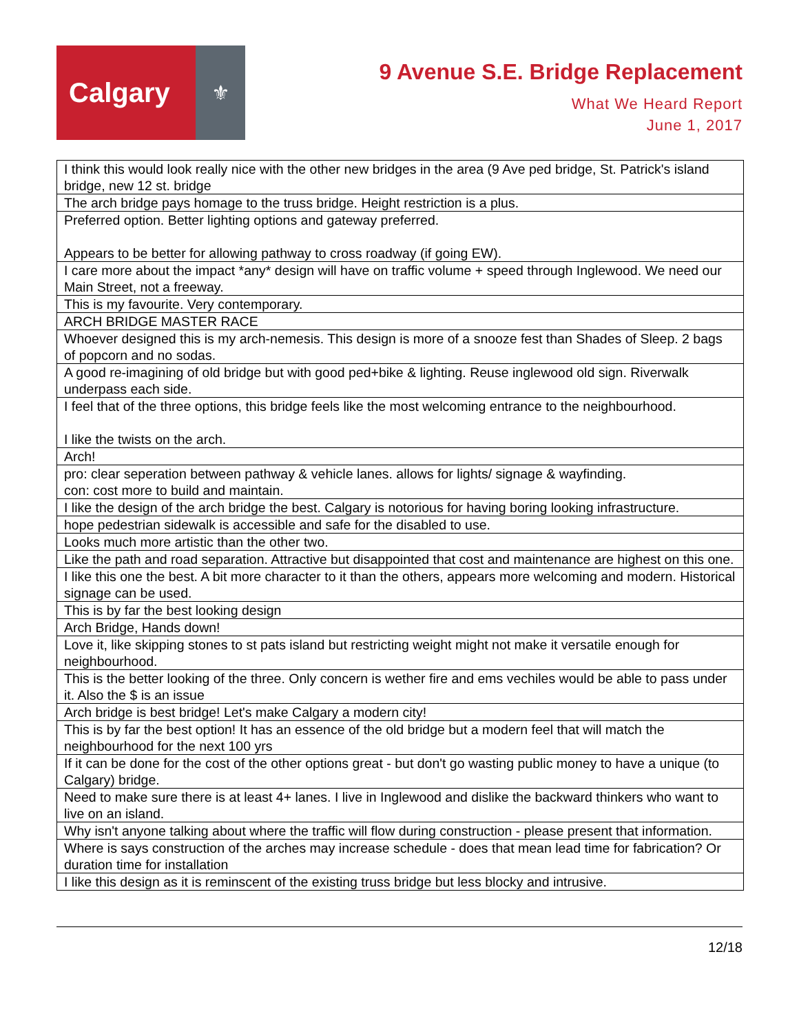Calgary
⚜
9 Avenue S.E. Bridge Replacement
What We Heard Report
June 1, 2017
| I think this would look really nice with the other new bridges in the area (9 Ave ped bridge, St. Patrick's island bridge, new 12 st. bridge |
| The arch bridge pays homage to the truss bridge. Height restriction is a plus. |
| Preferred option. Better lighting options and gateway preferred. Appears to be better for allowing pathway to cross roadway (if going EW). |
| I care more about the impact *any* design will have on traffic volume + speed through Inglewood. We need our Main Street, not a freeway. |
| This is my favourite. Very contemporary. |
| ARCH BRIDGE MASTER RACE |
| Whoever designed this is my arch-nemesis. This design is more of a snooze fest than Shades of Sleep. 2 bags of popcorn and no sodas. |
| A good re-imagining of old bridge but with good ped+bike & lighting. Reuse inglewood old sign. Riverwalk underpass each side. |
| I feel that of the three options, this bridge feels like the most welcoming entrance to the neighbourhood. I like the twists on the arch. |
| Arch! |
| pro: clear seperation between pathway & vehicle lanes. allows for lights/ signage & wayfinding. con: cost more to build and maintain. |
| I like the design of the arch bridge the best. Calgary is notorious for having boring looking infrastructure. |
| hope pedestrian sidewalk is accessible and safe for the disabled to use. |
| Looks much more artistic than the other two. |
| Like the path and road separation. Attractive but disappointed that cost and maintenance are highest on this one. |
| I like this one the best. A bit more character to it than the others, appears more welcoming and modern. Historical signage can be used. |
| This is by far the best looking design |
| Arch Bridge, Hands down! |
| Love it, like skipping stones to st pats island but restricting weight might not make it versatile enough for neighbourhood. |
| This is the better looking of the three. Only concern is wether fire and ems vechiles would be able to pass under it. Also the $ is an issue |
| Arch bridge is best bridge! Let's make Calgary a modern city! |
| This is by far the best option! It has an essence of the old bridge but a modern feel that will match the neighbourhood for the next 100 yrs |
| If it can be done for the cost of the other options great - but don't go wasting public money to have a unique (to Calgary) bridge. |
| Need to make sure there is at least 4+ lanes. I live in Inglewood and dislike the backward thinkers who want to live on an island. |
| Why isn't anyone talking about where the traffic will flow during construction - please present that information. |
| Where is says construction of the arches may increase schedule - does that mean lead time for fabrication? Or duration time for installation |
| I like this design as it is reminscent of the existing truss bridge but less blocky and intrusive. |
12/18